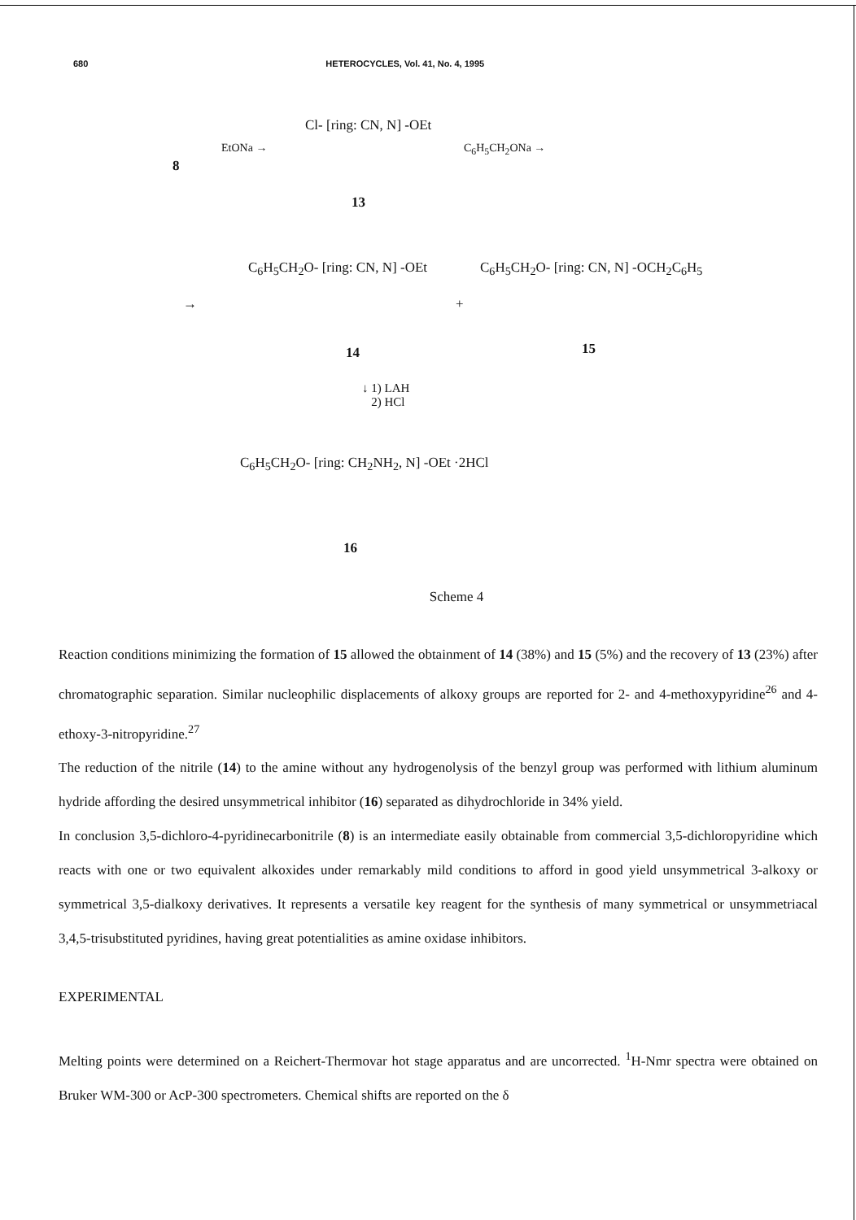680 HETEROCYCLES, Vol. 41, No. 4, 1995
8
EtONa →
Cl- [ring: CN, N] -OEt
13
C<sub>6</sub>H<sub>5</sub>CH<sub>2</sub>ONa →
→
C<sub>6</sub>H<sub>5</sub>CH<sub>2</sub>O- [ring: CN, N] -OEt
+
C<sub>6</sub>H<sub>5</sub>CH<sub>2</sub>O- [ring: CN, N] -OCH<sub>2</sub>C<sub>6</sub>H<sub>5</sub>
14 15
↓ 1) LAH
2) HCl
C<sub>6</sub>H<sub>5</sub>CH<sub>2</sub>O- [ring: CH<sub>2</sub>NH<sub>2</sub>, N] -OEt ·2HCl
16
Scheme 4
Reaction conditions minimizing the formation of 15 allowed the obtainment of 14 (38%) and 15 (5%) and the recovery of 13 (23%) after chromatographic separation. Similar nucleophilic displacements of alkoxy groups are reported for 2- and 4-methoxypyridine<sup>26</sup> and 4-ethoxy-3-nitropyridine.<sup>27</sup>
The reduction of the nitrile (14) to the amine without any hydrogenolysis of the benzyl group was performed with lithium aluminum hydride affording the desired unsymmetrical inhibitor (16) separated as dihydrochloride in 34% yield.
In conclusion 3,5-dichloro-4-pyridinecarbonitrile (8) is an intermediate easily obtainable from commercial 3,5-dichloropyridine which reacts with one or two equivalent alkoxides under remarkably mild conditions to afford in good yield unsymmetrical 3-alkoxy or symmetrical 3,5-dialkoxy derivatives. It represents a versatile key reagent for the synthesis of many symmetrical or unsymmetriacal 3,4,5-trisubstituted pyridines, having great potentialities as amine oxidase inhibitors.
EXPERIMENTAL
Melting points were determined on a Reichert-Thermovar hot stage apparatus and are uncorrected. <sup>1</sup>H-Nmr spectra were obtained on Bruker WM-300 or AcP-300 spectrometers. Chemical shifts are reported on the δ